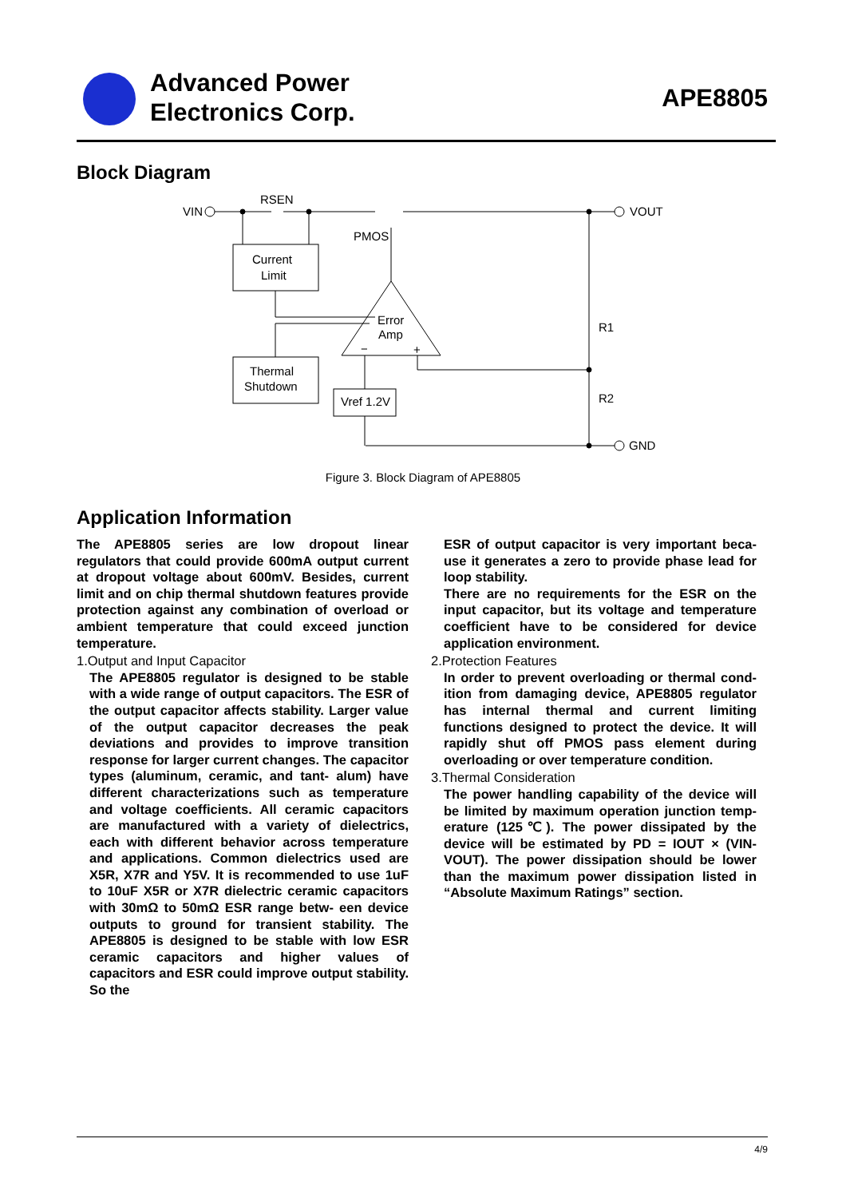Advanced Power
Electronics Corp.
APE8805
Block Diagram
VIN
RSEN
VOUT
GND
PMOS
Current
Limit
Thermal
Shutdown
Vref 1.2V
Error
Amp
−
+
R1
R2
Figure 3. Block Diagram of APE8805
Application Information
The APE8805 series are low dropout linear regulators that could provide 600mA output current at dropout voltage about 600mV. Besides, current limit and on chip thermal shutdown features provide protection against any combination of overload or ambient temperature that could exceed junction temperature.
1.Output and Input Capacitor
The APE8805 regulator is designed to be stable with a wide range of output capacitors. The ESR of the output capacitor affects stability. Larger value of the output capacitor decreases the peak deviations and provides to improve transition response for larger current changes. The capacitor types (aluminum, ceramic, and tant- alum) have different characterizations such as temperature and voltage coefficients. All ceramic capacitors are manufactured with a variety of dielectrics, each with different behavior across temperature and applications. Common dielectrics used are X5R, X7R and Y5V. It is recommended to use 1uF to 10uF X5R or X7R dielectric ceramic capacitors with 30mΩ to 50mΩ ESR range betw- een device outputs to ground for transient stability. The APE8805 is designed to be stable with low ESR ceramic capacitors and higher values of capacitors and ESR could improve output stability. So the
ESR of output capacitor is very important beca- use it generates a zero to provide phase lead for loop stability.
There are no requirements for the ESR on the input capacitor, but its voltage and temperature coefficient have to be considered for device application environment.
2.Protection Features
In order to prevent overloading or thermal cond- ition from damaging device, APE8805 regulator has internal thermal and current limiting functions designed to protect the device. It will rapidly shut off PMOS pass element during overloading or over temperature condition.
3.Thermal Consideration
The power handling capability of the device will be limited by maximum operation junction temp- erature (125℃). The power dissipated by the device will be estimated by PD = IOUT × (VIN-VOUT). The power dissipation should be lower than the maximum power dissipation listed in “Absolute Maximum Ratings” section.
4/9